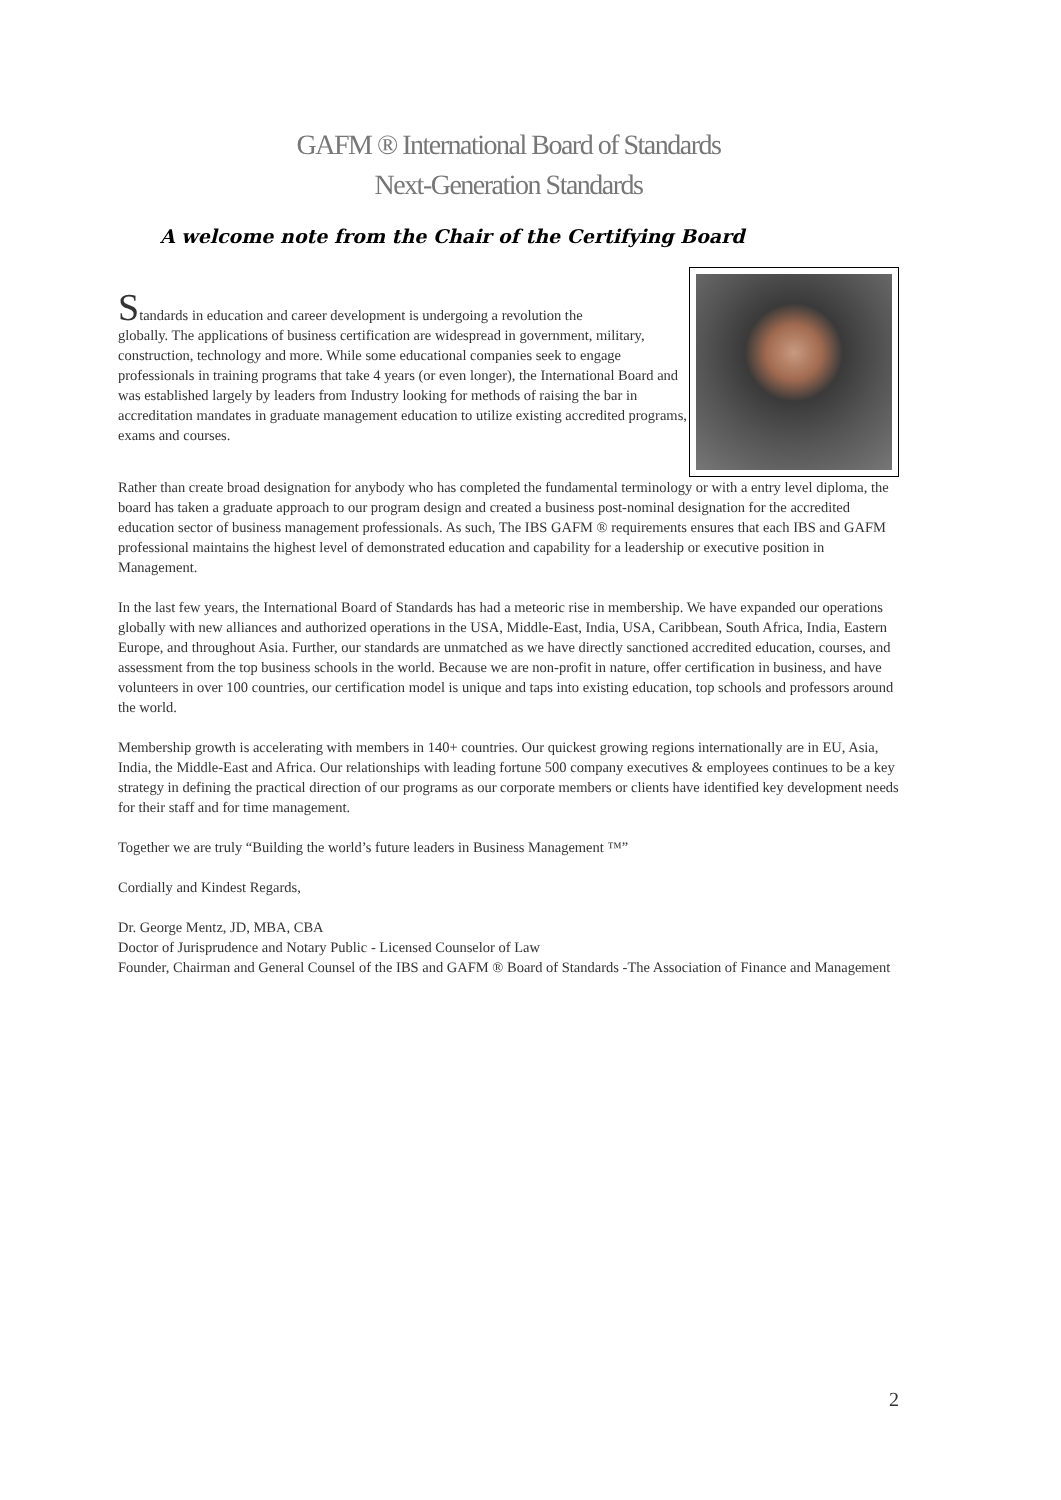GAFM ® International Board of Standards
Next-Generation Standards
A welcome note from the Chair of the Certifying Board
Standards in education and career development is undergoing a revolution the
globally. The applications of business certification are widespread in government, military, construction, technology and more. While some educational companies seek to engage professionals in training programs that take 4 years (or even longer), the International Board and was established largely by leaders from Industry looking for methods of raising the bar in accreditation mandates in graduate management education to utilize existing accredited programs, exams and courses.
Rather than create broad designation for anybody who has completed the fundamental terminology or with a entry level diploma, the board has taken a graduate approach to our program design and created a business post-nominal designation for the accredited education sector of business management professionals. As such, The IBS GAFM ® requirements ensures that each IBS and GAFM professional maintains the highest level of demonstrated education and capability for a leadership or executive position in Management.
In the last few years, the International Board of Standards has had a meteoric rise in membership. We have expanded our operations globally with new alliances and authorized operations in the USA, Middle-East, India, USA, Caribbean, South Africa, India, Eastern Europe, and throughout Asia. Further, our standards are unmatched as we have directly sanctioned accredited education, courses, and assessment from the top business schools in the world. Because we are non-profit in nature, offer certification in business, and have volunteers in over 100 countries, our certification model is unique and taps into existing education, top schools and professors around the world.
Membership growth is accelerating with members in 140+ countries. Our quickest growing regions internationally are in EU, Asia, India, the Middle-East and Africa. Our relationships with leading fortune 500 company executives & employees continues to be a key strategy in defining the practical direction of our programs as our corporate members or clients have identified key development needs for their staff and for time management.
Together we are truly “Building the world’s future leaders in Business Management ™”
Cordially and Kindest Regards,
Dr. George Mentz, JD, MBA, CBA
Doctor of Jurisprudence and Notary Public - Licensed Counselor of Law
Founder, Chairman and General Counsel of the IBS and GAFM ® Board of Standards -The Association of Finance and Management
2